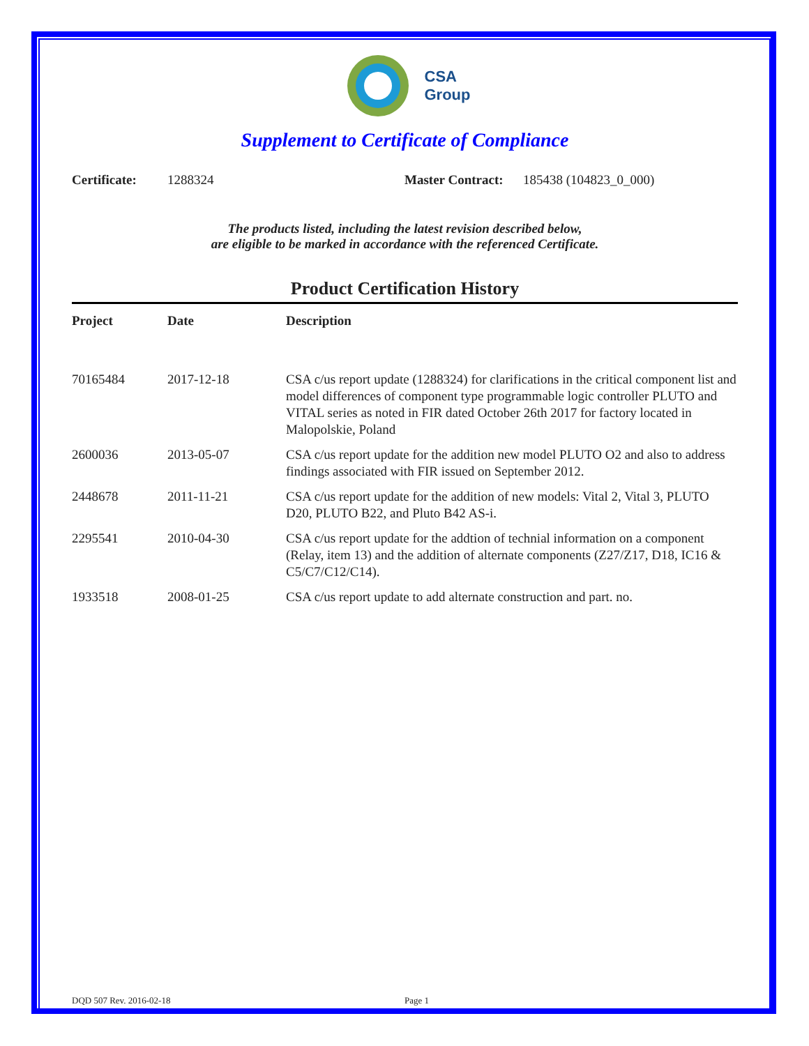CSA
Group
Supplement to Certificate of Compliance
Certificate: 1288324 Master Contract: 185438 (104823_0_000)
The products listed, including the latest revision described below,
are eligible to be marked in accordance with the referenced Certificate.
Product Certification History
| Project | Date | Description |
| --- | --- | --- |
| 70165484 | 2017-12-18 | CSA c/us report update (1288324) for clarifications in the critical component list and model differences of component type programmable logic controller PLUTO and VITAL series as noted in FIR dated October 26th 2017 for factory located in Malopolskie, Poland |
| 2600036 | 2013-05-07 | CSA c/us report update for the addition new model PLUTO O2 and also to address findings associated with FIR issued on September 2012. |
| 2448678 | 2011-11-21 | CSA c/us report update for the addition of new models: Vital 2, Vital 3, PLUTO D20, PLUTO B22, and Pluto B42 AS-i. |
| 2295541 | 2010-04-30 | CSA c/us report update for the addtion of technial information on a component (Relay, item 13) and the addition of alternate components (Z27/Z17, D18, IC16 & C5/C7/C12/C14). |
| 1933518 | 2008-01-25 | CSA c/us report update to add alternate construction and part. no. |
DQD 507 Rev. 2016-02-18 Page 1